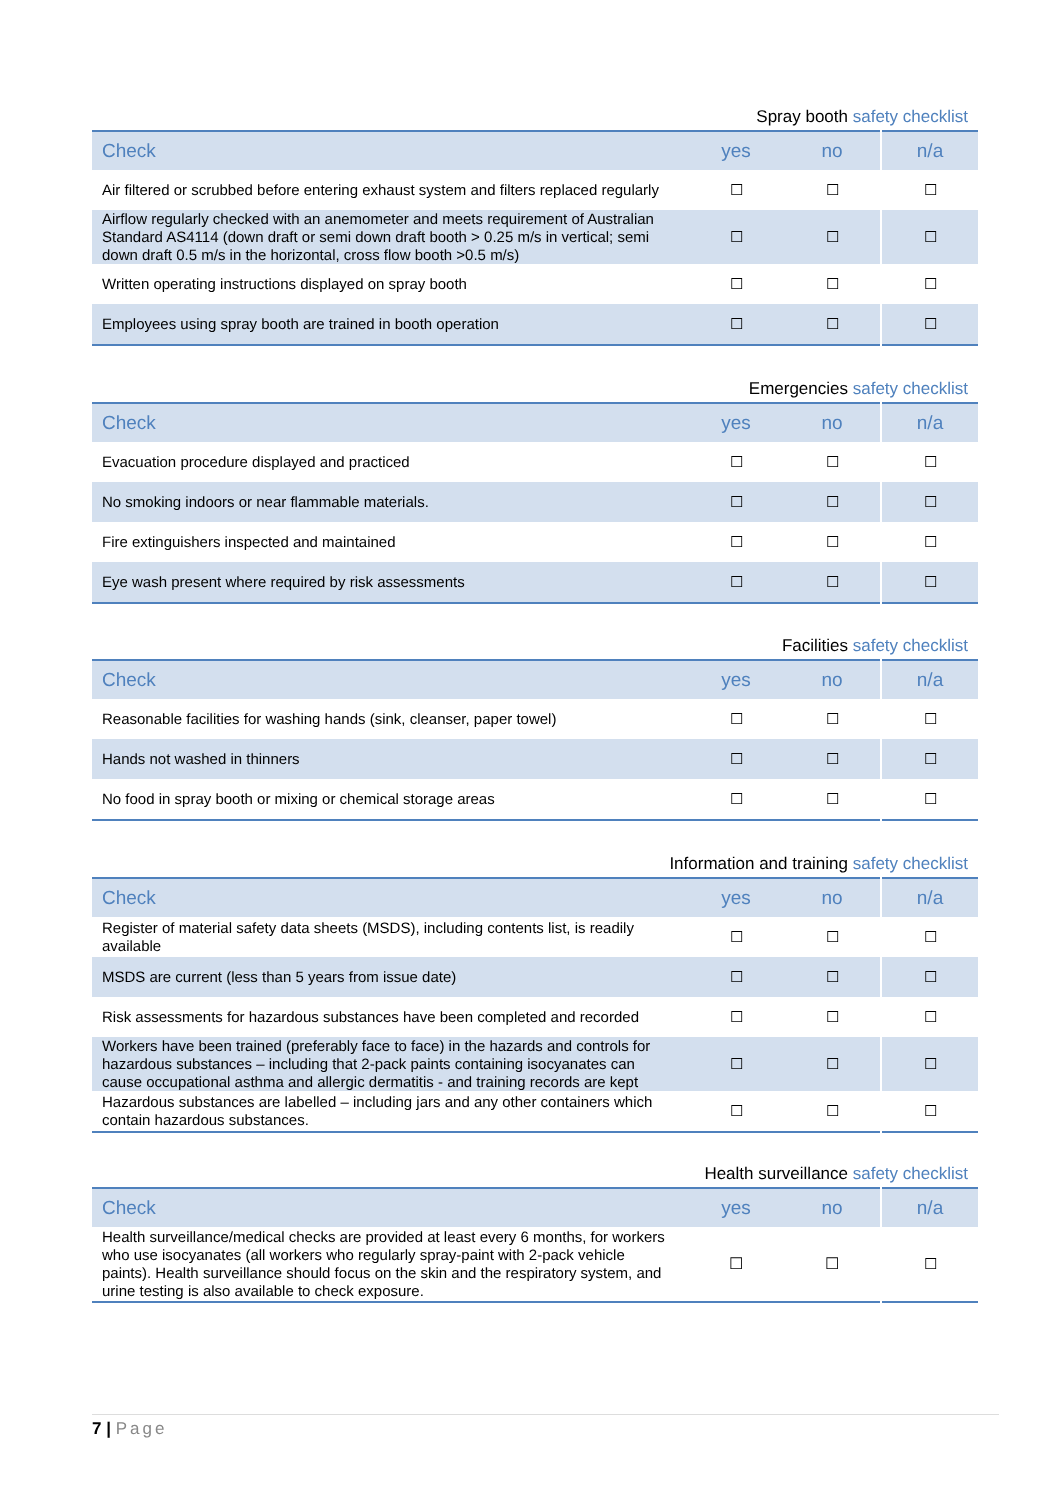Spray booth safety checklist
| Check | yes | no | n/a |
| --- | --- | --- | --- |
| Air filtered or scrubbed before entering exhaust system and filters replaced regularly | ☐ | ☐ | ☐ |
| Airflow regularly checked with an anemometer and meets requirement of Australian Standard AS4114 (down draft or semi down draft booth > 0.25 m/s in vertical; semi down draft 0.5 m/s in the horizontal, cross flow booth >0.5 m/s) | ☐ | ☐ | ☐ |
| Written operating instructions displayed on spray booth | ☐ | ☐ | ☐ |
| Employees using spray booth are trained in booth operation | ☐ | ☐ | ☐ |
Emergencies safety checklist
| Check | yes | no | n/a |
| --- | --- | --- | --- |
| Evacuation procedure displayed and practiced | ☐ | ☐ | ☐ |
| No smoking indoors or near flammable materials. | ☐ | ☐ | ☐ |
| Fire extinguishers inspected and maintained | ☐ | ☐ | ☐ |
| Eye wash present where required by risk assessments | ☐ | ☐ | ☐ |
Facilities safety checklist
| Check | yes | no | n/a |
| --- | --- | --- | --- |
| Reasonable facilities for washing hands (sink, cleanser, paper towel) | ☐ | ☐ | ☐ |
| Hands not washed in thinners | ☐ | ☐ | ☐ |
| No food in spray booth or mixing or chemical storage areas | ☐ | ☐ | ☐ |
Information and training safety checklist
| Check | yes | no | n/a |
| --- | --- | --- | --- |
| Register of material safety data sheets (MSDS), including contents list, is readily available | ☐ | ☐ | ☐ |
| MSDS are current (less than 5 years from issue date) | ☐ | ☐ | ☐ |
| Risk assessments for hazardous substances have been completed and recorded | ☐ | ☐ | ☐ |
| Workers have been trained (preferably face to face) in the hazards and controls for hazardous substances – including that 2-pack paints containing isocyanates can cause occupational asthma and allergic dermatitis - and training records are kept | ☐ | ☐ | ☐ |
| Hazardous substances are labelled – including jars and any other containers which contain hazardous substances. | ☐ | ☐ | ☐ |
Health surveillance safety checklist
| Check | yes | no | n/a |
| --- | --- | --- | --- |
| Health surveillance/medical checks are provided at least every 6 months, for workers who use isocyanates (all workers who regularly spray-paint with 2-pack vehicle paints). Health surveillance should focus on the skin and the respiratory system, and urine testing is also available to check exposure. | ☐ | ☐ | ☐ |
7 | Page